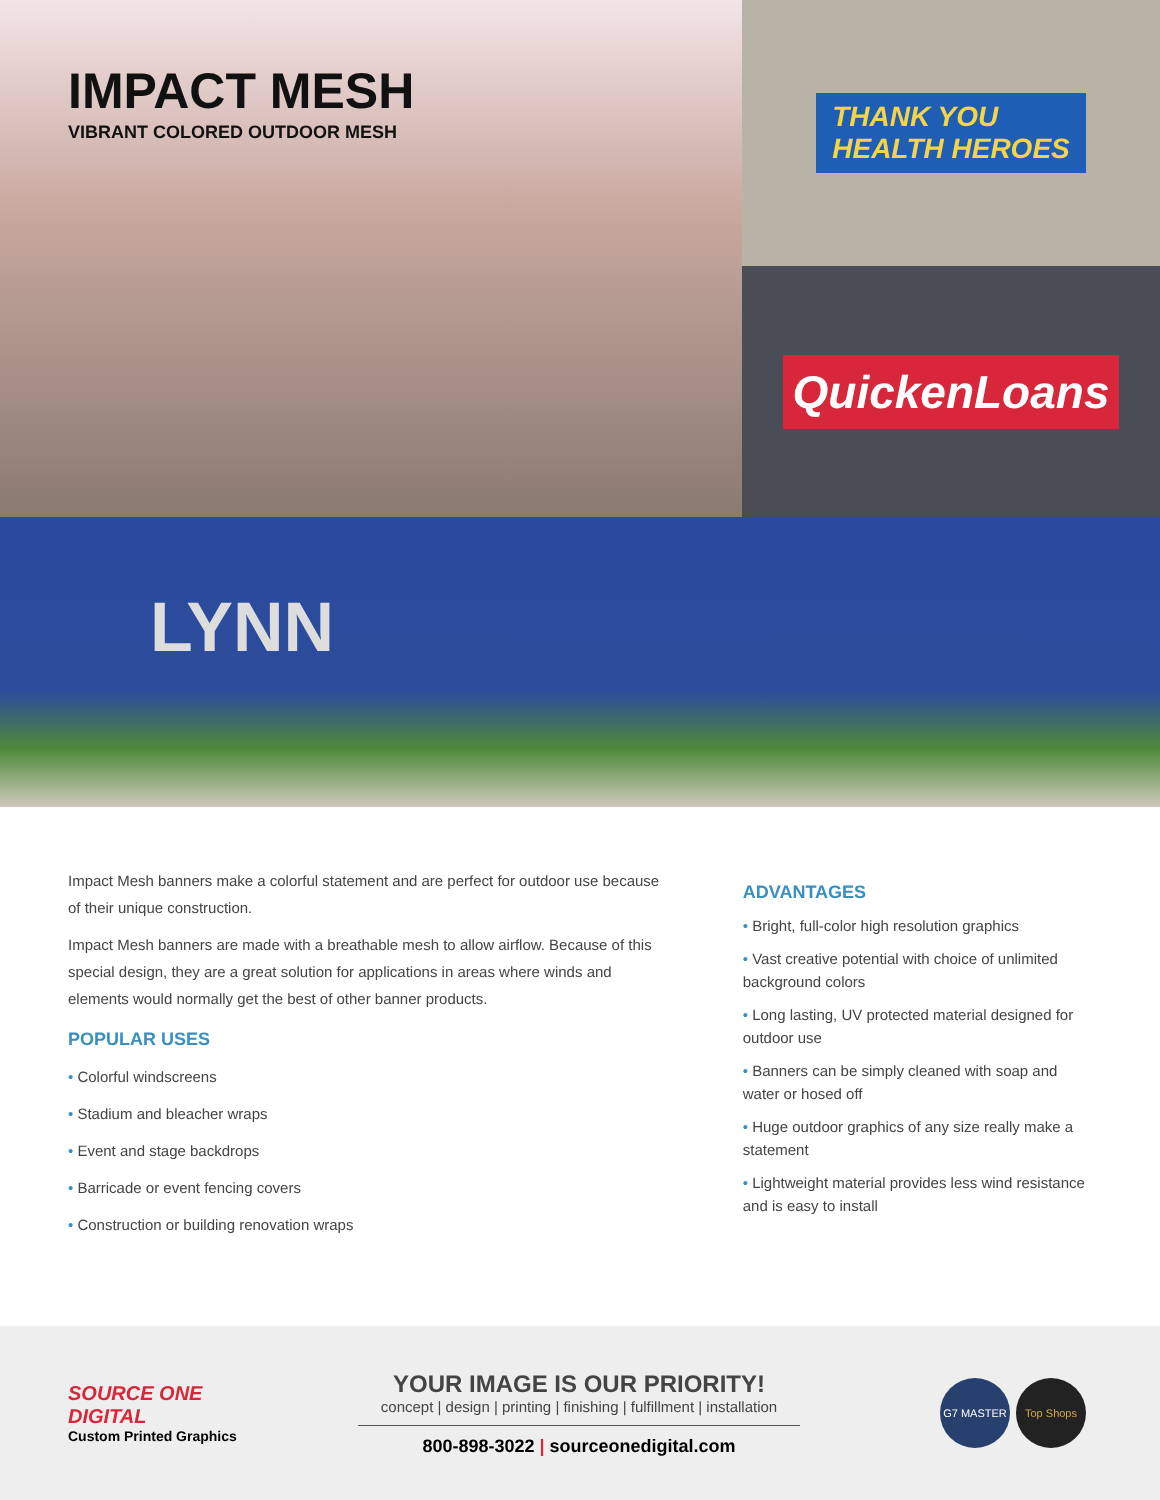IMPACT MESH
VIBRANT COLORED OUTDOOR MESH
THANK YOU
HEALTH HEROES
QuickenLoans
LYNN
Impact Mesh banners make a colorful statement and are perfect for outdoor use because of their unique construction.
Impact Mesh banners are made with a breathable mesh to allow airflow. Because of this special design, they are a great solution for applications in areas where winds and elements would normally get the best of other banner products.
POPULAR USES
• Colorful windscreens
• Stadium and bleacher wraps
• Event and stage backdrops
• Barricade or event fencing covers
• Construction or building renovation wraps
ADVANTAGES
• Bright, full-color high resolution graphics
• Vast creative potential with choice of unlimited background colors
• Long lasting, UV protected material designed for outdoor use
• Banners can be simply cleaned with soap and water or hosed off
• Huge outdoor graphics of any size really make a statement
• Lightweight material provides less wind resistance and is easy to install
SOURCE ONE DIGITAL
Custom Printed Graphics
YOUR IMAGE IS OUR PRIORITY!
concept | design | printing | finishing | fulfillment | installation
800-898-3022 | sourceonedigital.com
G7 MASTER Top Shops